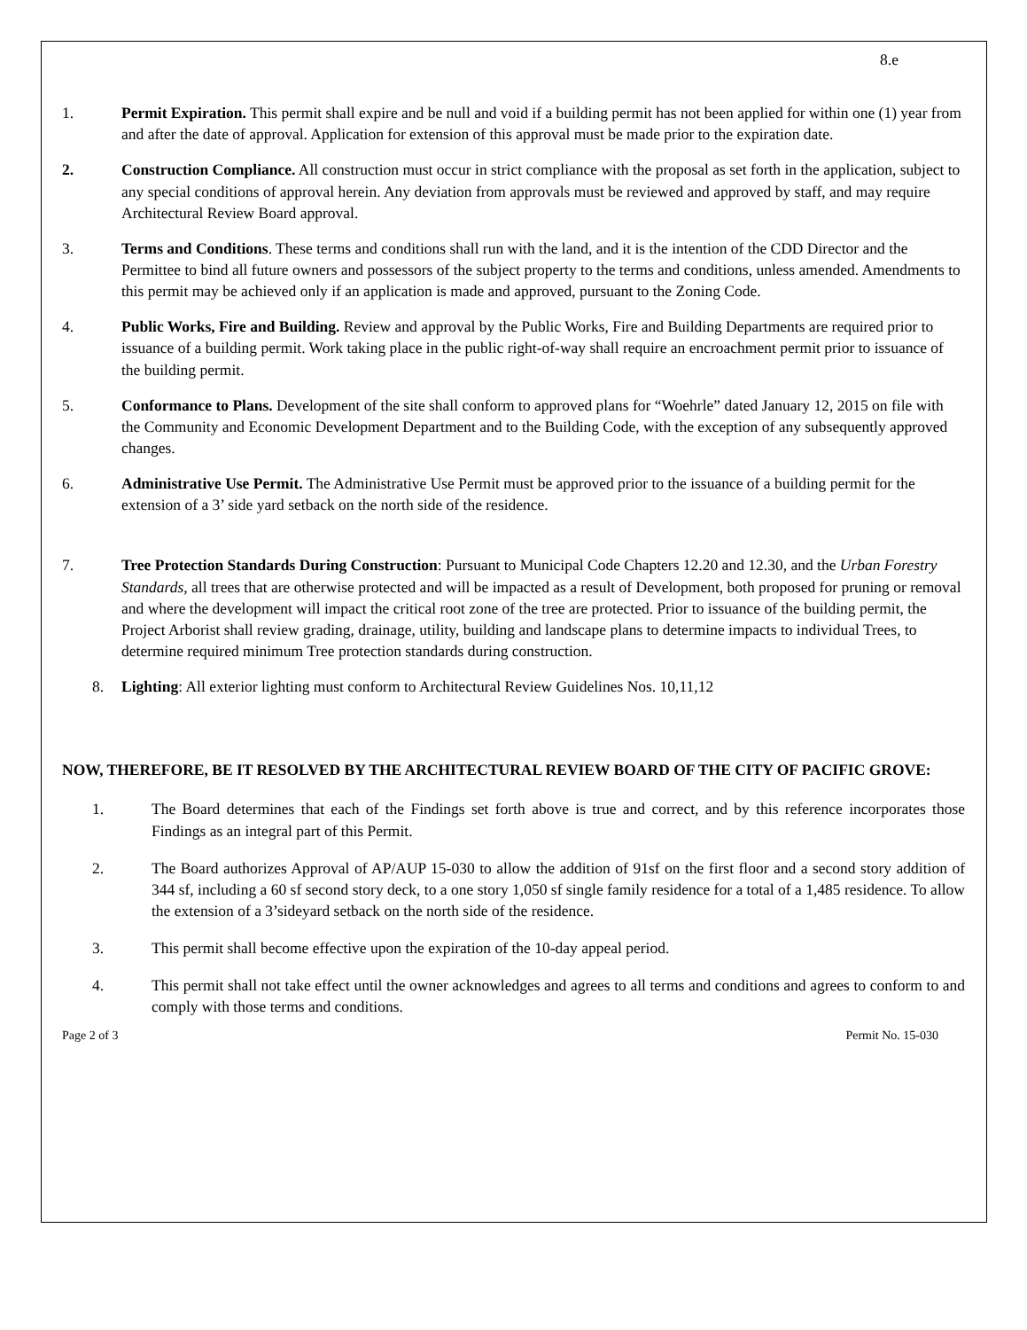8.e
1. Permit Expiration. This permit shall expire and be null and void if a building permit has not been applied for within one (1) year from and after the date of approval. Application for extension of this approval must be made prior to the expiration date.
2. Construction Compliance. All construction must occur in strict compliance with the proposal as set forth in the application, subject to any special conditions of approval herein. Any deviation from approvals must be reviewed and approved by staff, and may require Architectural Review Board approval.
3. Terms and Conditions. These terms and conditions shall run with the land, and it is the intention of the CDD Director and the Permittee to bind all future owners and possessors of the subject property to the terms and conditions, unless amended. Amendments to this permit may be achieved only if an application is made and approved, pursuant to the Zoning Code.
4. Public Works, Fire and Building. Review and approval by the Public Works, Fire and Building Departments are required prior to issuance of a building permit. Work taking place in the public right-of-way shall require an encroachment permit prior to issuance of the building permit.
5. Conformance to Plans. Development of the site shall conform to approved plans for “Woehrle” dated January 12, 2015 on file with the Community and Economic Development Department and to the Building Code, with the exception of any subsequently approved changes.
6. Administrative Use Permit. The Administrative Use Permit must be approved prior to the issuance of a building permit for the extension of a 3’ side yard setback on the north side of the residence.
7. Tree Protection Standards During Construction: Pursuant to Municipal Code Chapters 12.20 and 12.30, and the Urban Forestry Standards, all trees that are otherwise protected and will be impacted as a result of Development, both proposed for pruning or removal and where the development will impact the critical root zone of the tree are protected. Prior to issuance of the building permit, the Project Arborist shall review grading, drainage, utility, building and landscape plans to determine impacts to individual Trees, to determine required minimum Tree protection standards during construction.
8. Lighting: All exterior lighting must conform to Architectural Review Guidelines Nos. 10,11,12
NOW, THEREFORE, BE IT RESOLVED BY THE ARCHITECTURAL REVIEW BOARD OF THE CITY OF PACIFIC GROVE:
1. The Board determines that each of the Findings set forth above is true and correct, and by this reference incorporates those Findings as an integral part of this Permit.
2. The Board authorizes Approval of AP/AUP 15-030 to allow the addition of 91sf on the first floor and a second story addition of 344 sf, including a 60 sf second story deck, to a one story 1,050 sf single family residence for a total of a 1,485 residence. To allow the extension of a 3’sideyard setback on the north side of the residence.
3. This permit shall become effective upon the expiration of the 10-day appeal period.
4. This permit shall not take effect until the owner acknowledges and agrees to all terms and conditions and agrees to conform to and comply with those terms and conditions.
Page 2 of 3 Permit No. 15-030